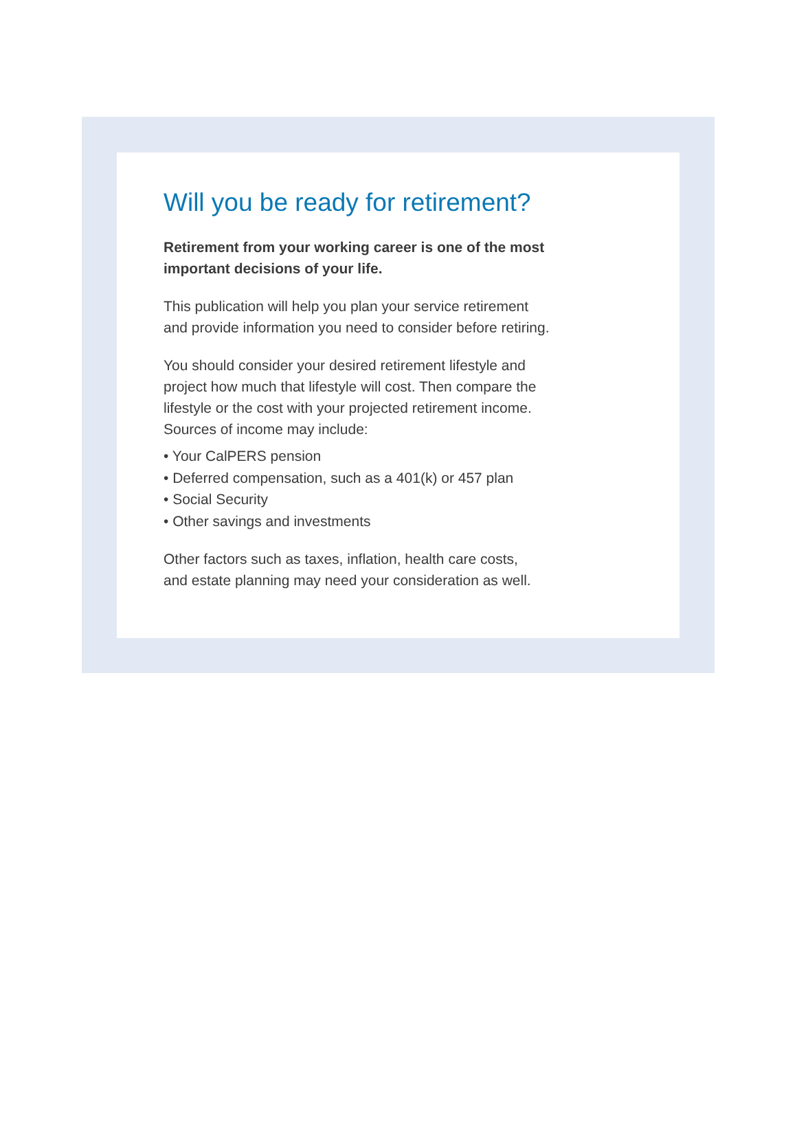Will you be ready for retirement?
Retirement from your working career is one of the most
important decisions of your life.
This publication will help you plan your service retirement
and provide information you need to consider before retiring.
You should consider your desired retirement lifestyle and
project how much that lifestyle will cost. Then compare the
lifestyle or the cost with your projected retirement income.
Sources of income may include:
• Your CalPERS pension
• Deferred compensation, such as a 401(k) or 457 plan
• Social Security
• Other savings and investments
Other factors such as taxes, inflation, health care costs,
and estate planning may need your consideration as well.